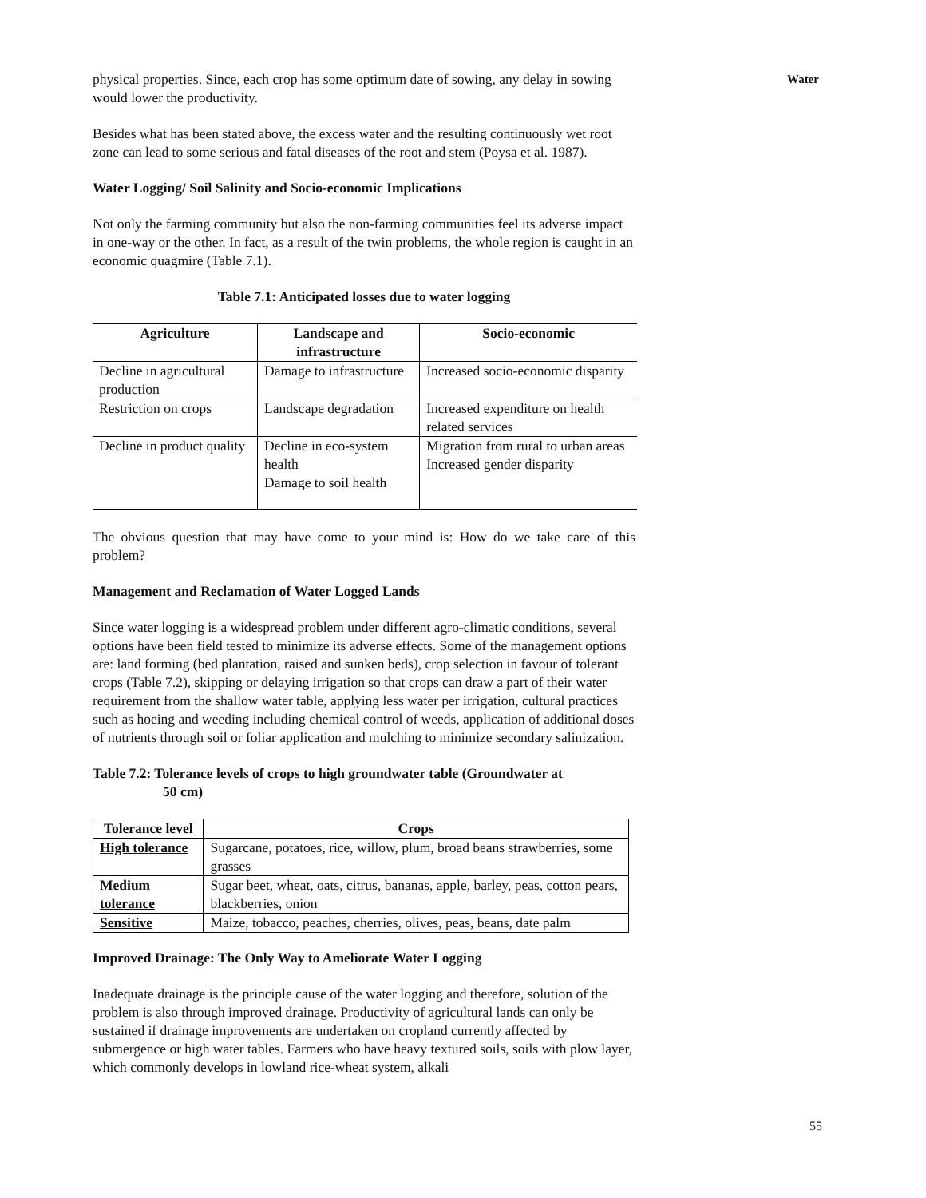Water
physical properties. Since, each crop has some optimum date of sowing, any delay in sowing would lower the productivity.
Besides what has been stated above, the excess water and the resulting continuously wet root zone can lead to some serious and fatal diseases of the root and stem (Poysa et al. 1987).
Water Logging/ Soil Salinity and Socio-economic Implications
Not only the farming community but also the non-farming communities feel its adverse impact in one-way or the other. In fact, as a result of the twin problems, the whole region is caught in an economic quagmire (Table 7.1).
Table 7.1: Anticipated losses due to water logging
| Agriculture | Landscape and infrastructure | Socio-economic |
| --- | --- | --- |
| Decline in agricultural production | Damage to infrastructure | Increased socio-economic disparity |
| Restriction on crops | Landscape degradation | Increased expenditure on health related services |
| Decline in product quality | Decline in eco-system health Damage to soil health | Migration from rural to urban areas Increased gender disparity |
The obvious question that may have come to your mind is: How do we take care of this problem?
Management and Reclamation of Water Logged Lands
Since water logging is a widespread problem under different agro-climatic conditions, several options have been field tested to minimize its adverse effects. Some of the management options are: land forming (bed plantation, raised and sunken beds), crop selection in favour of tolerant crops (Table 7.2), skipping or delaying irrigation so that crops can draw a part of their water requirement from the shallow water table, applying less water per irrigation, cultural practices such as hoeing and weeding including chemical control of weeds, application of additional doses of nutrients through soil or foliar application and mulching to minimize secondary salinization.
Table 7.2: Tolerance levels of crops to high groundwater table (Groundwater at
50 cm)
| Tolerance level | Crops |
| --- | --- |
| High tolerance | Sugarcane, potatoes, rice, willow, plum, broad beans strawberries, some grasses |
| Medium tolerance | Sugar beet, wheat, oats, citrus, bananas, apple, barley, peas, cotton pears, blackberries, onion |
| Sensitive | Maize, tobacco, peaches, cherries, olives, peas, beans, date palm |
Improved Drainage: The Only Way to Ameliorate Water Logging
Inadequate drainage is the principle cause of the water logging and therefore, solution of the problem is also through improved drainage. Productivity of agricultural lands can only be sustained if drainage improvements are undertaken on cropland currently affected by submergence or high water tables. Farmers who have heavy textured soils, soils with plow layer, which commonly develops in lowland rice-wheat system, alkali
55